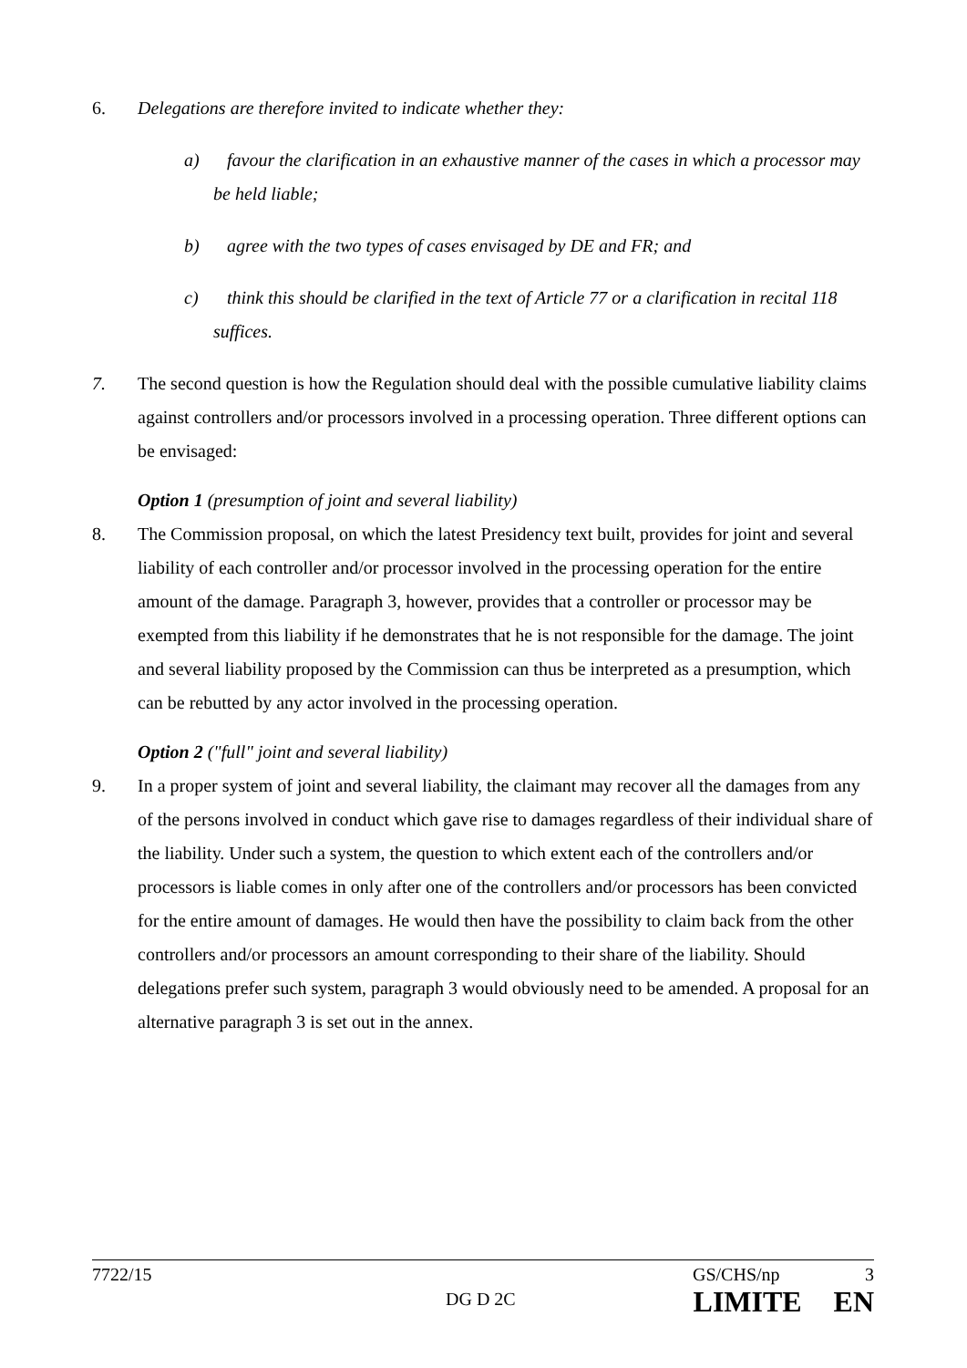6. Delegations are therefore invited to indicate whether they:
a) favour the clarification in an exhaustive manner of the cases in which a processor may be held liable;
b) agree with the two types of cases envisaged by DE and FR; and
c) think this should be clarified in the text of Article 77 or a clarification in recital 118 suffices.
7. The second question is how the Regulation should deal with the possible cumulative liability claims against controllers and/or processors involved in a processing operation. Three different options can be envisaged:
Option 1 (presumption of joint and several liability)
8. The Commission proposal, on which the latest Presidency text built, provides for joint and several liability of each controller and/or processor involved in the processing operation for the entire amount of the damage. Paragraph 3, however, provides that a controller or processor may be exempted from this liability if he demonstrates that he is not responsible for the damage. The joint and several liability proposed by the Commission can thus be interpreted as a presumption, which can be rebutted by any actor involved in the processing operation.
Option 2 ("full" joint and several liability)
9. In a proper system of joint and several liability, the claimant may recover all the damages from any of the persons involved in conduct which gave rise to damages regardless of their individual share of the liability. Under such a system, the question to which extent each of the controllers and/or processors is liable comes in only after one of the controllers and/or processors has been convicted for the entire amount of damages. He would then have the possibility to claim back from the other controllers and/or processors an amount corresponding to their share of the liability. Should delegations prefer such system, paragraph 3 would obviously need to be amended. A proposal for an alternative paragraph 3 is set out in the annex.
7722/15 GS/CHS/np 3
DG D 2C LIMITE EN